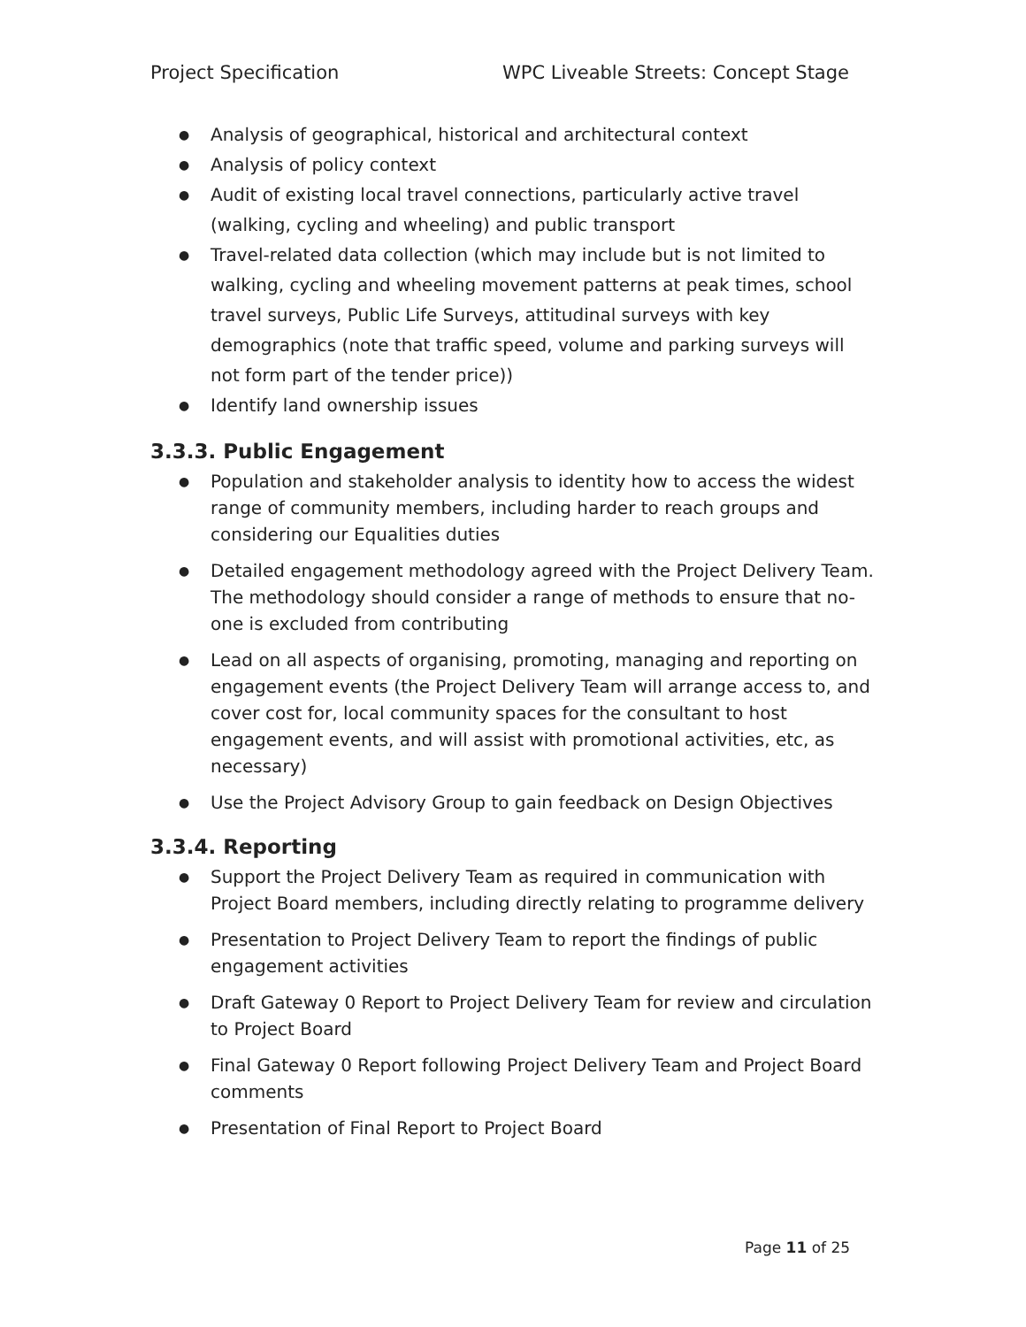Project Specification WPC Liveable Streets: Concept Stage
● Analysis of geographical, historical and architectural context
● Analysis of policy context
● Audit of existing local travel connections, particularly active travel (walking, cycling and wheeling) and public transport
● Travel-related data collection (which may include but is not limited to walking, cycling and wheeling movement patterns at peak times, school travel surveys, Public Life Surveys, attitudinal surveys with key demographics (note that traffic speed, volume and parking surveys will not form part of the tender price))
● Identify land ownership issues
3.3.3. Public Engagement
● Population and stakeholder analysis to identity how to access the widest range of community members, including harder to reach groups and considering our Equalities duties
● Detailed engagement methodology agreed with the Project Delivery Team. The methodology should consider a range of methods to ensure that no-one is excluded from contributing
● Lead on all aspects of organising, promoting, managing and reporting on engagement events (the Project Delivery Team will arrange access to, and cover cost for, local community spaces for the consultant to host engagement events, and will assist with promotional activities, etc, as necessary)
● Use the Project Advisory Group to gain feedback on Design Objectives
3.3.4. Reporting
● Support the Project Delivery Team as required in communication with Project Board members, including directly relating to programme delivery
● Presentation to Project Delivery Team to report the findings of public engagement activities
● Draft Gateway 0 Report to Project Delivery Team for review and circulation to Project Board
● Final Gateway 0 Report following Project Delivery Team and Project Board comments
● Presentation of Final Report to Project Board
Page 11 of 25